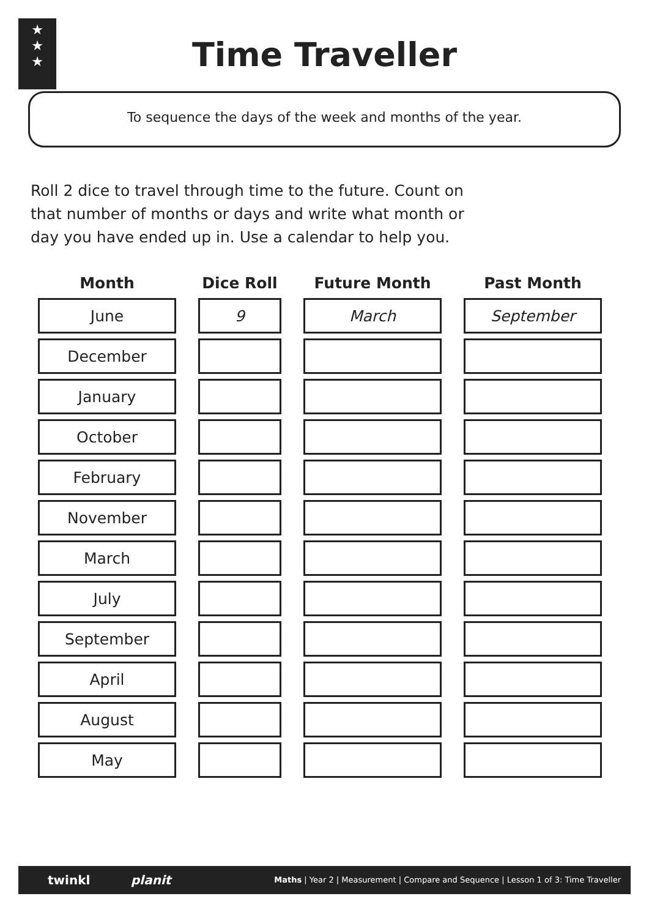★
★
★
Time Traveller
To sequence the days of the week and months of the year.
Roll 2 dice to travel through time to the future. Count on that number of months or days and write what month or day you have ended up in. Use a calendar to help you.
| Month | | Dice Roll | | Future Month | | Past Month |
| --- | --- | --- | --- | --- | --- | --- |
| June | | 9 | | March | | September |
| December | | | | | | |
| January | | | | | | |
| October | | | | | | |
| February | | | | | | |
| November | | | | | | |
| March | | | | | | |
| July | | | | | | |
| September | | | | | | |
| April | | | | | | |
| August | | | | | | |
| May | | | | | | |
twinkl planit Maths | Year 2 | Measurement | Compare and Sequence | Lesson 1 of 3: Time Traveller